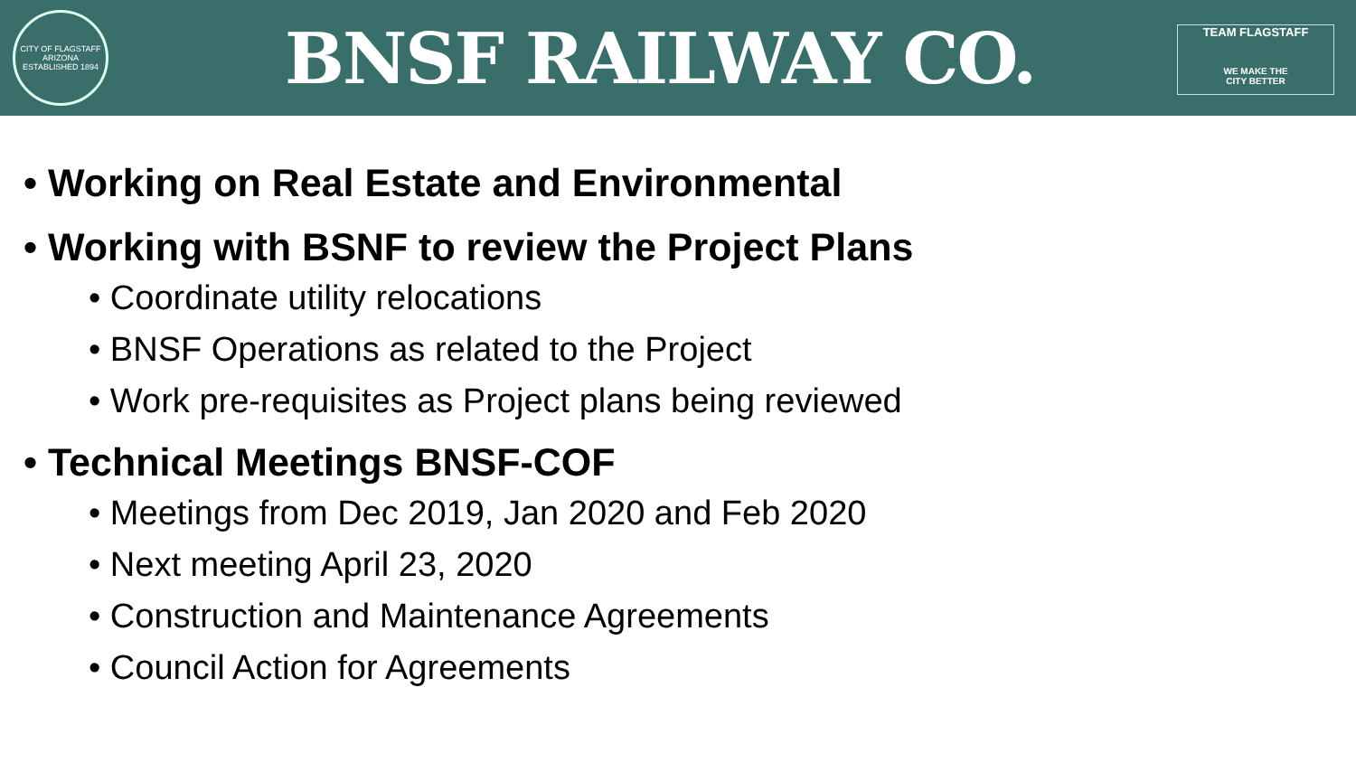CITY OF FLAGSTAFF ARIZONA ESTABLISHED 1894
BNSF RAILWAY CO.
TEAM FLAGSTAFF
WE MAKE THE
CITY BETTER
• Working on Real Estate and Environmental
• Working with BSNF to review the Project Plans
• Coordinate utility relocations
• BNSF Operations as related to the Project
• Work pre-requisites as Project plans being reviewed
• Technical Meetings BNSF-COF
• Meetings from Dec 2019, Jan 2020 and Feb 2020
• Next meeting April 23, 2020
• Construction and Maintenance Agreements
• Council Action for Agreements